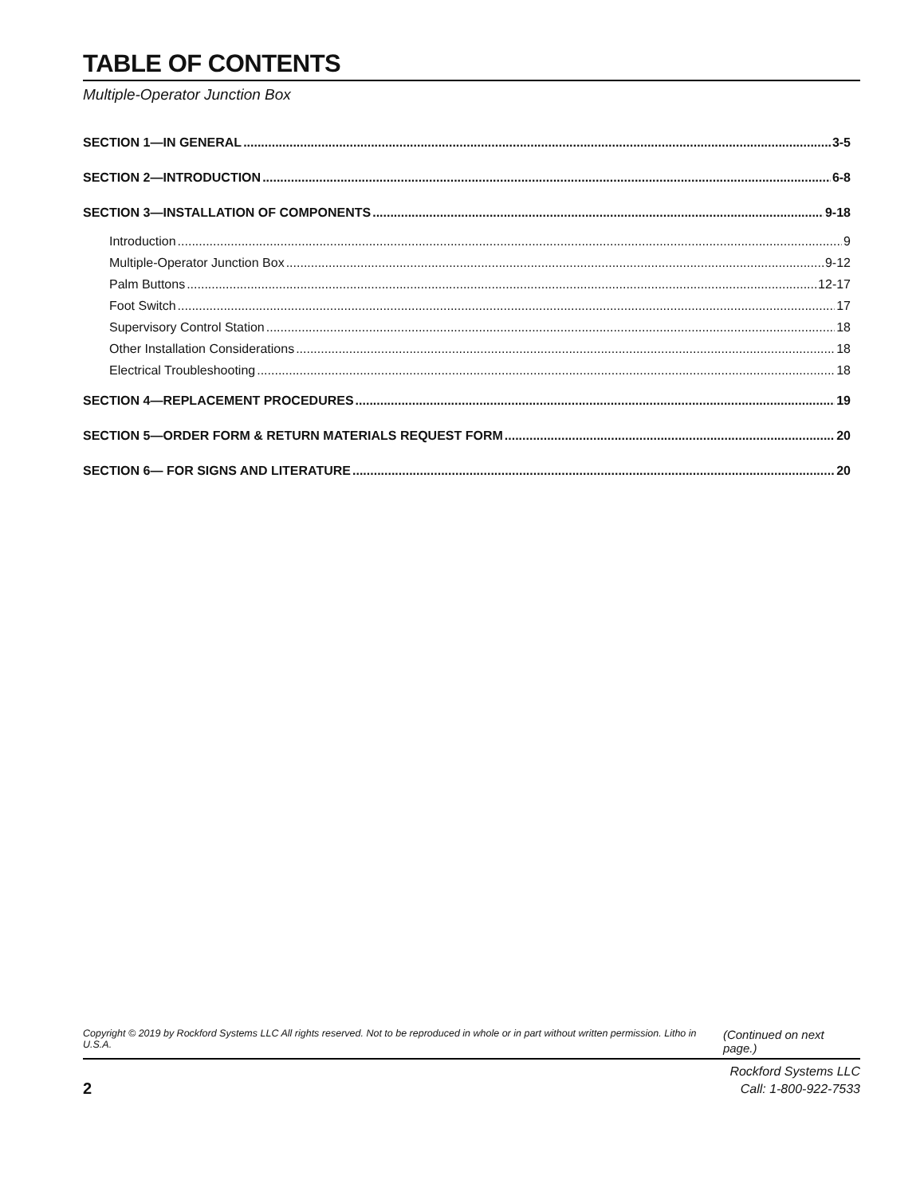TABLE OF CONTENTS
Multiple-Operator Junction Box
SECTION 1—IN GENERAL 3-5
SECTION 2—INTRODUCTION 6-8
SECTION 3—INSTALLATION OF COMPONENTS 9-18
Introduction 9
Multiple-Operator Junction Box 9-12
Palm Buttons 12-17
Foot Switch 17
Supervisory Control Station 18
Other Installation Considerations 18
Electrical Troubleshooting 18
SECTION 4—REPLACEMENT PROCEDURES 19
SECTION 5—ORDER FORM & RETURN MATERIALS REQUEST FORM 20
SECTION 6— FOR SIGNS AND LITERATURE 20
Copyright © 2019 by Rockford Systems LLC All rights reserved. Not to be reproduced in whole or in part without written permission. Litho in U.S.A. (Continued on next page.)
2
Rockford Systems LLC
Call: 1-800-922-7533